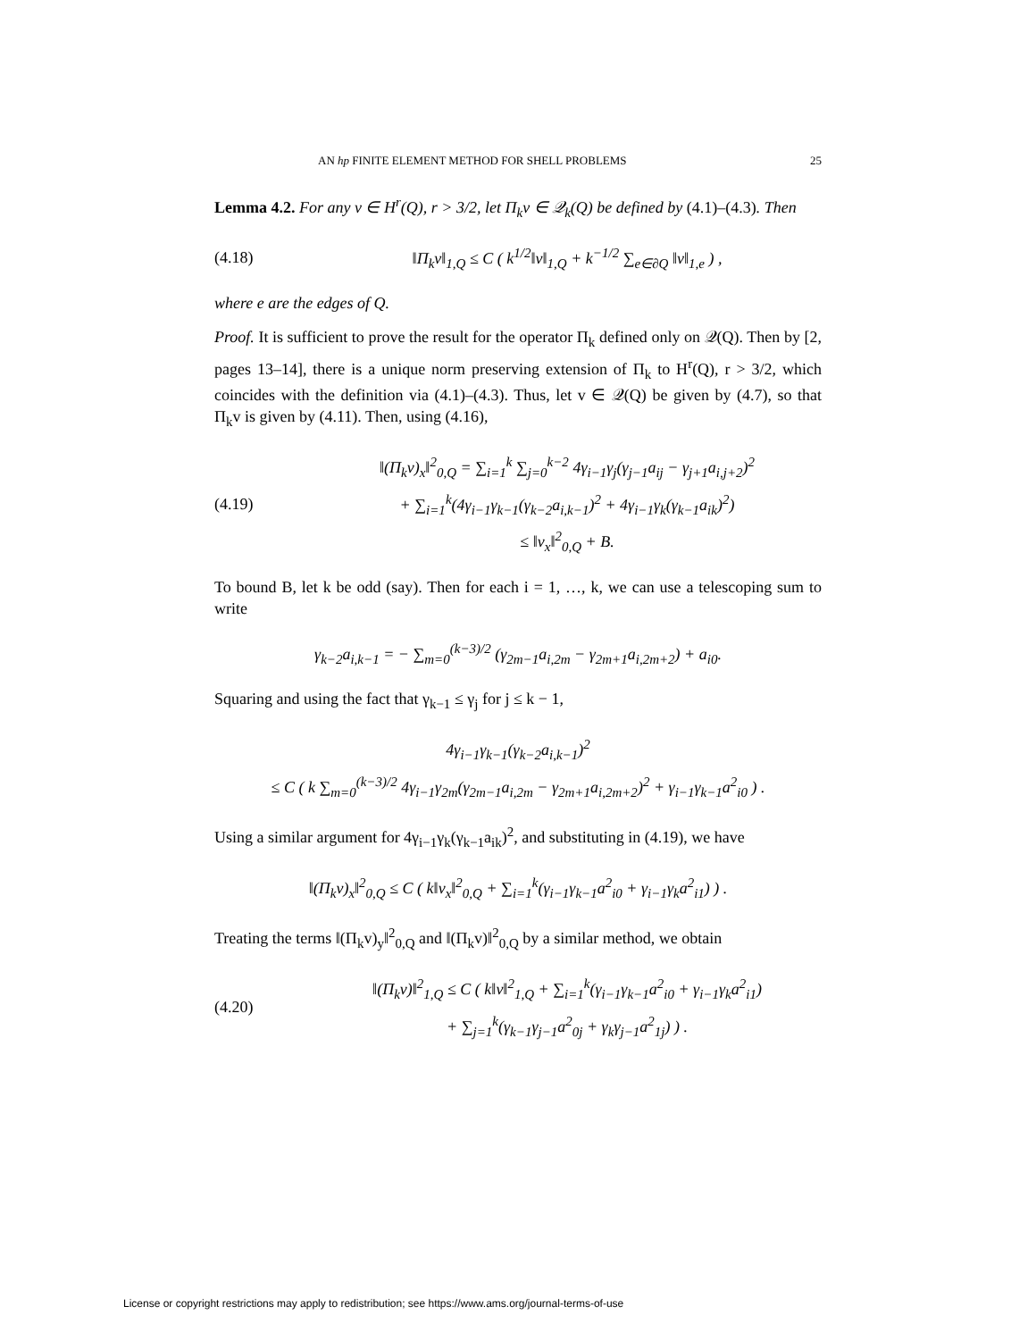AN hp FINITE ELEMENT METHOD FOR SHELL PROBLEMS 25
Lemma 4.2. For any v ∈ H<sup>r</sup>(Q), r > 3/2, let Π<sub>k</sub>v ∈ 𝒬<sub>k</sub>(Q) be defined by (4.1)–(4.3). Then
(4.18) ‖Π<sub>k</sub>v‖<sub>1,Q</sub> ≤ C ( k<sup>1/2</sup>‖v‖<sub>1,Q</sub> + k<sup>−1/2</sup> ∑<sub>e∈∂Q</sub> ‖v‖<sub>1,e</sub> ) ,
where e are the edges of Q.
Proof. It is sufficient to prove the result for the operator Π<sub>k</sub> defined only on 𝒬(Q). Then by [2, pages 13–14], there is a unique norm preserving extension of Π<sub>k</sub> to H<sup>r</sup>(Q), r > 3/2, which coincides with the definition via (4.1)–(4.3). Thus, let v ∈ 𝒬(Q) be given by (4.7), so that Π<sub>k</sub>v is given by (4.11). Then, using (4.16),
(4.19) ‖(Π<sub>k</sub>v)<sub>x</sub>‖<sup>2</sup><sub>0,Q</sub> = ∑<sub>i=1</sub><sup>k</sup> ∑<sub>j=0</sub><sup>k−2</sup> 4γ<sub>i−1</sub>γ<sub>j</sub>(γ<sub>j−1</sub>a<sub>ij</sub> − γ<sub>j+1</sub>a<sub>i,j+2</sub>)<sup>2</sup>
+ ∑<sub>i=1</sub><sup>k</sup>(4γ<sub>i−1</sub>γ<sub>k−1</sub>(γ<sub>k−2</sub>a<sub>i,k−1</sub>)<sup>2</sup> + 4γ<sub>i−1</sub>γ<sub>k</sub>(γ<sub>k−1</sub>a<sub>ik</sub>)<sup>2</sup>)
≤ ‖v<sub>x</sub>‖<sup>2</sup><sub>0,Q</sub> + B.
To bound B, let k be odd (say). Then for each i = 1, …, k, we can use a telescoping sum to write
γ<sub>k−2</sub>a<sub>i,k−1</sub> = − ∑<sub>m=0</sub><sup>(k−3)/2</sup> (γ<sub>2m−1</sub>a<sub>i,2m</sub> − γ<sub>2m+1</sub>a<sub>i,2m+2</sub>) + a<sub>i0</sub>.
Squaring and using the fact that γ<sub>k−1</sub> ≤ γ<sub>j</sub> for j ≤ k − 1,
4γ<sub>i−1</sub>γ<sub>k−1</sub>(γ<sub>k−2</sub>a<sub>i,k−1</sub>)<sup>2</sup>
≤ C ( k ∑<sub>m=0</sub><sup>(k−3)/2</sup> 4γ<sub>i−1</sub>γ<sub>2m</sub>(γ<sub>2m−1</sub>a<sub>i,2m</sub> − γ<sub>2m+1</sub>a<sub>i,2m+2</sub>)<sup>2</sup> + γ<sub>i−1</sub>γ<sub>k−1</sub>a<sup>2</sup><sub>i0</sub> ) .
Using a similar argument for 4γ<sub>i−1</sub>γ<sub>k</sub>(γ<sub>k−1</sub>a<sub>ik</sub>)<sup>2</sup>, and substituting in (4.19), we have
‖(Π<sub>k</sub>v)<sub>x</sub>‖<sup>2</sup><sub>0,Q</sub> ≤ C ( k‖v<sub>x</sub>‖<sup>2</sup><sub>0,Q</sub> + ∑<sub>i=1</sub><sup>k</sup>(γ<sub>i−1</sub>γ<sub>k−1</sub>a<sup>2</sup><sub>i0</sub> + γ<sub>i−1</sub>γ<sub>k</sub>a<sup>2</sup><sub>i1</sub>) ) .
Treating the terms ‖(Π<sub>k</sub>v)<sub>y</sub>‖<sup>2</sup><sub>0,Q</sub> and ‖(Π<sub>k</sub>v)‖<sup>2</sup><sub>0,Q</sub> by a similar method, we obtain
(4.20) ‖(Π<sub>k</sub>v)‖<sup>2</sup><sub>1,Q</sub> ≤ C ( k‖v‖<sup>2</sup><sub>1,Q</sub> + ∑<sub>i=1</sub><sup>k</sup>(γ<sub>i−1</sub>γ<sub>k−1</sub>a<sup>2</sup><sub>i0</sub> + γ<sub>i−1</sub>γ<sub>k</sub>a<sup>2</sup><sub>i1</sub>)
+ ∑<sub>j=1</sub><sup>k</sup>(γ<sub>k−1</sub>γ<sub>j−1</sub>a<sup>2</sup><sub>0j</sub> + γ<sub>k</sub>γ<sub>j−1</sub>a<sup>2</sup><sub>1j</sub>) ) .
License or copyright restrictions may apply to redistribution; see https://www.ams.org/journal-terms-of-use